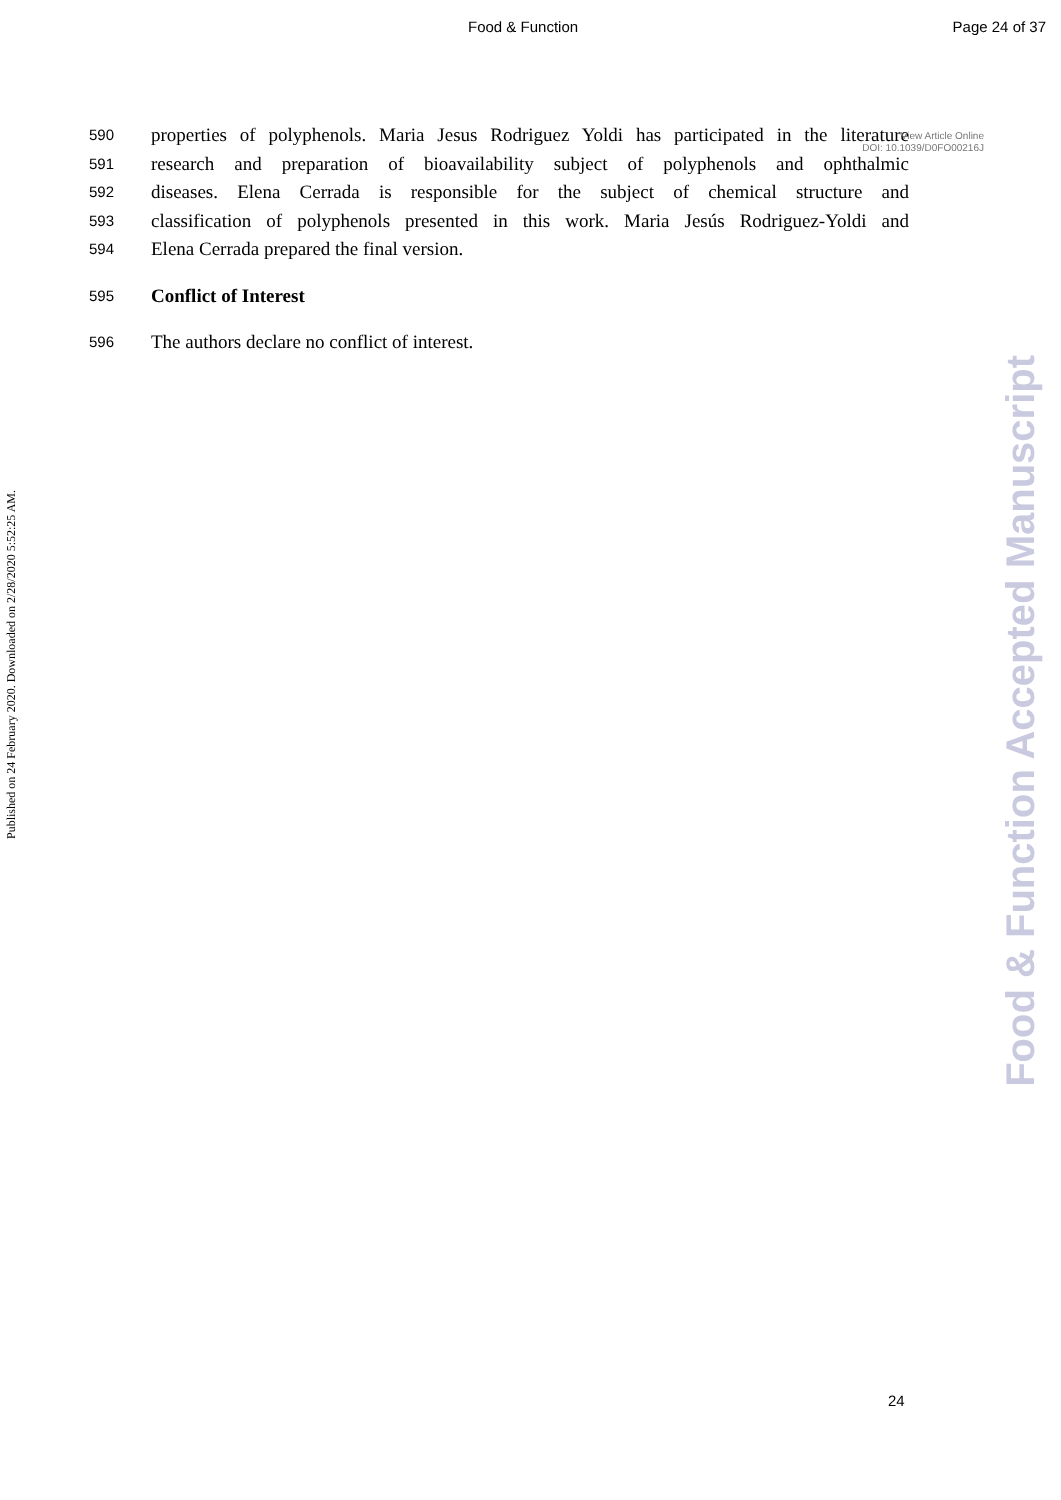Food & Function Page 24 of 37
View Article Online
DOI: 10.1039/D0FO00216J
590 properties of polyphenols. Maria Jesus Rodriguez Yoldi has participated in the literature
591 research and preparation of bioavailability subject of polyphenols and ophthalmic
592 diseases. Elena Cerrada is responsible for the subject of chemical structure and
593 classification of polyphenols presented in this work. Maria Jesús Rodriguez-Yoldi and
594 Elena Cerrada prepared the final version.
595 Conflict of Interest
596 The authors declare no conflict of interest.
Published on 24 February 2020. Downloaded on 2/28/2020 5:52:25 AM.
Food & Function Accepted Manuscript
24